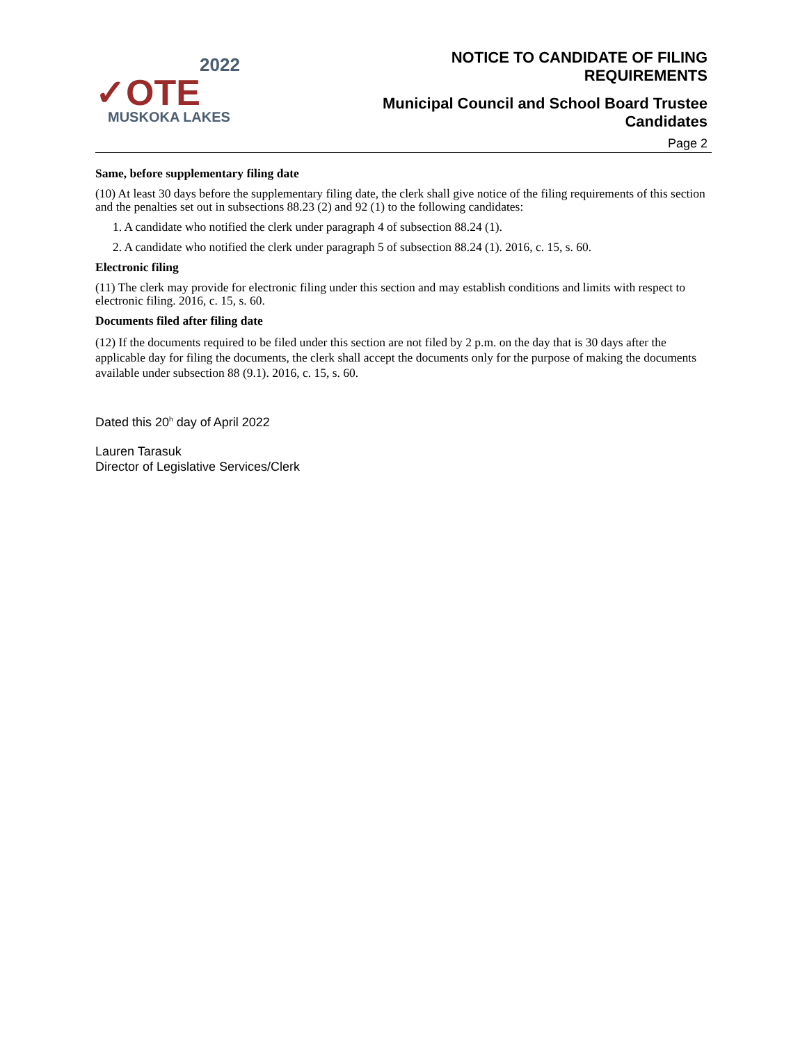2022
✓OTE
MUSKOKA LAKES
NOTICE TO CANDIDATE OF FILING
REQUIREMENTS
Municipal Council and School Board Trustee
Candidates
Page 2
Same, before supplementary filing date
(10) At least 30 days before the supplementary filing date, the clerk shall give notice of the filing requirements of this section and the penalties set out in subsections 88.23 (2) and 92 (1) to the following candidates:
1. A candidate who notified the clerk under paragraph 4 of subsection 88.24 (1).
2. A candidate who notified the clerk under paragraph 5 of subsection 88.24 (1). 2016, c. 15, s. 60.
Electronic filing
(11) The clerk may provide for electronic filing under this section and may establish conditions and limits with respect to electronic filing. 2016, c. 15, s. 60.
Documents filed after filing date
(12) If the documents required to be filed under this section are not filed by 2 p.m. on the day that is 30 days after the applicable day for filing the documents, the clerk shall accept the documents only for the purpose of making the documents available under subsection 88 (9.1). 2016, c. 15, s. 60.
Dated this 20<sup>h</sup> day of April 2022
Lauren Tarasuk
Director of Legislative Services/Clerk